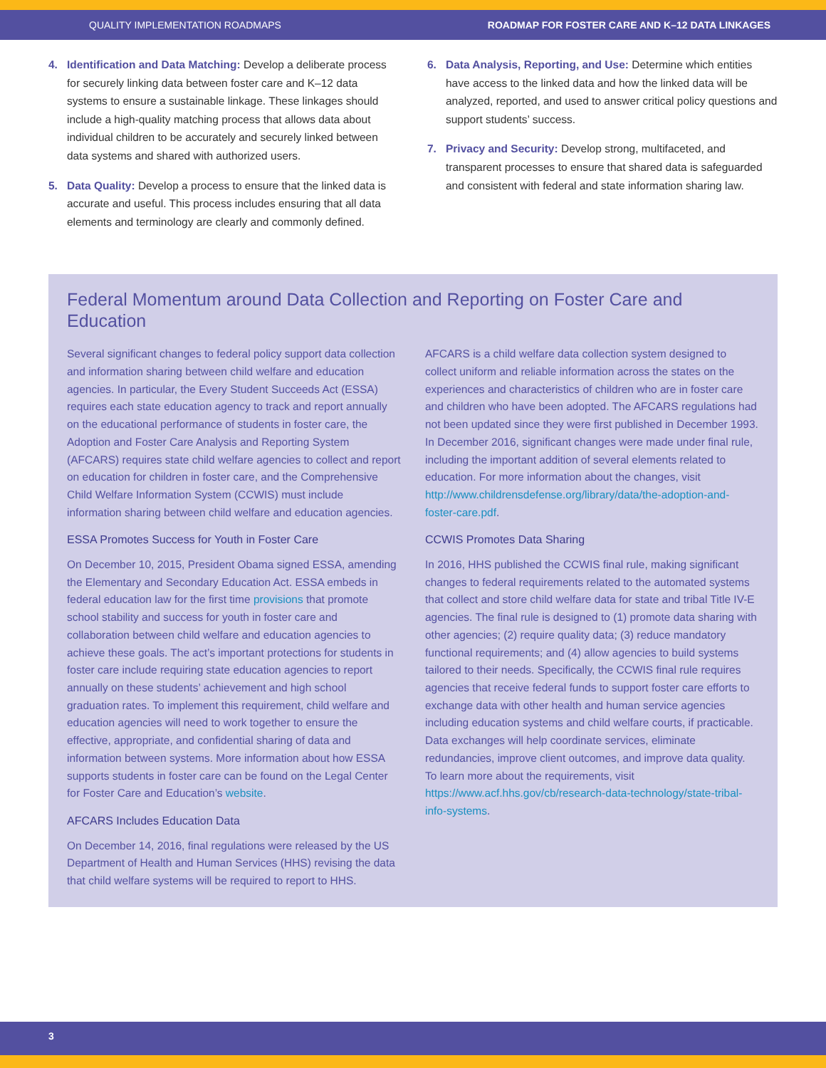QUALITY IMPLEMENTATION ROADMAPS ROADMAP FOR FOSTER CARE AND K–12 DATA LINKAGES
4. Identification and Data Matching: Develop a deliberate process for securely linking data between foster care and K–12 data systems to ensure a sustainable linkage. These linkages should include a high-quality matching process that allows data about individual children to be accurately and securely linked between data systems and shared with authorized users.
5. Data Quality: Develop a process to ensure that the linked data is accurate and useful. This process includes ensuring that all data elements and terminology are clearly and commonly defined.
6. Data Analysis, Reporting, and Use: Determine which entities have access to the linked data and how the linked data will be analyzed, reported, and used to answer critical policy questions and support students’ success.
7. Privacy and Security: Develop strong, multifaceted, and transparent processes to ensure that shared data is safeguarded and consistent with federal and state information sharing law.
Federal Momentum around Data Collection and Reporting on Foster Care and Education
Several significant changes to federal policy support data collection and information sharing between child welfare and education agencies. In particular, the Every Student Succeeds Act (ESSA) requires each state education agency to track and report annually on the educational performance of students in foster care, the Adoption and Foster Care Analysis and Reporting System (AFCARS) requires state child welfare agencies to collect and report on education for children in foster care, and the Comprehensive Child Welfare Information System (CCWIS) must include information sharing between child welfare and education agencies.
ESSA Promotes Success for Youth in Foster Care
On December 10, 2015, President Obama signed ESSA, amending the Elementary and Secondary Education Act. ESSA embeds in federal education law for the first time provisions that promote school stability and success for youth in foster care and collaboration between child welfare and education agencies to achieve these goals. The act’s important protections for students in foster care include requiring state education agencies to report annually on these students’ achievement and high school graduation rates. To implement this requirement, child welfare and education agencies will need to work together to ensure the effective, appropriate, and confidential sharing of data and information between systems. More information about how ESSA supports students in foster care can be found on the Legal Center for Foster Care and Education’s website.
AFCARS Includes Education Data
On December 14, 2016, final regulations were released by the US Department of Health and Human Services (HHS) revising the data that child welfare systems will be required to report to HHS.
AFCARS is a child welfare data collection system designed to collect uniform and reliable information across the states on the experiences and characteristics of children who are in foster care and children who have been adopted. The AFCARS regulations had not been updated since they were first published in December 1993. In December 2016, significant changes were made under final rule, including the important addition of several elements related to education. For more information about the changes, visit http://www.childrensdefense.org/library/data/the-adoption-and-foster-care.pdf.
CCWIS Promotes Data Sharing
In 2016, HHS published the CCWIS final rule, making significant changes to federal requirements related to the automated systems that collect and store child welfare data for state and tribal Title IV-E agencies. The final rule is designed to (1) promote data sharing with other agencies; (2) require quality data; (3) reduce mandatory functional requirements; and (4) allow agencies to build systems tailored to their needs. Specifically, the CCWIS final rule requires agencies that receive federal funds to support foster care efforts to exchange data with other health and human service agencies including education systems and child welfare courts, if practicable. Data exchanges will help coordinate services, eliminate redundancies, improve client outcomes, and improve data quality. To learn more about the requirements, visit https://www.acf.hhs.gov/cb/research-data-technology/state-tribal-info-systems.
3